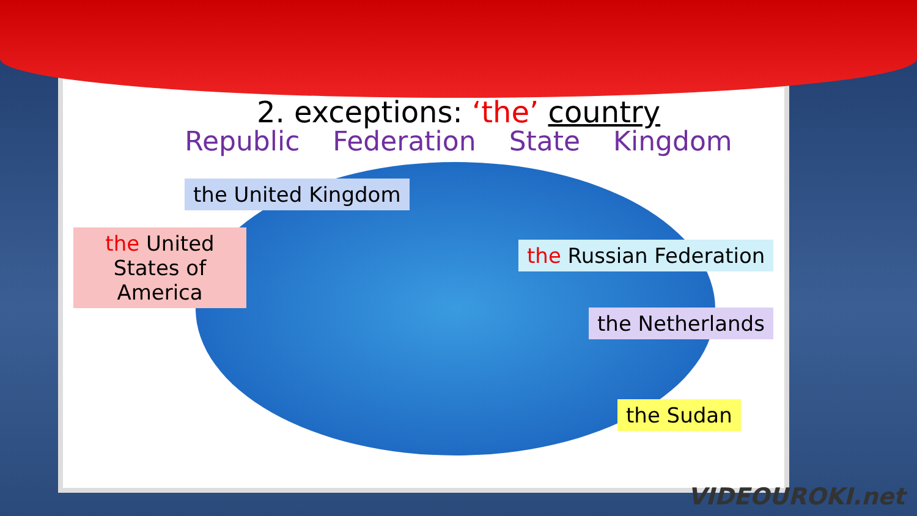2. exceptions: ‘the’ country
Republic Federation State Kingdom
the United Kingdom
the United States of America
the Russian Federation
the Netherlands
the Sudan
VIDEOUROKI.net